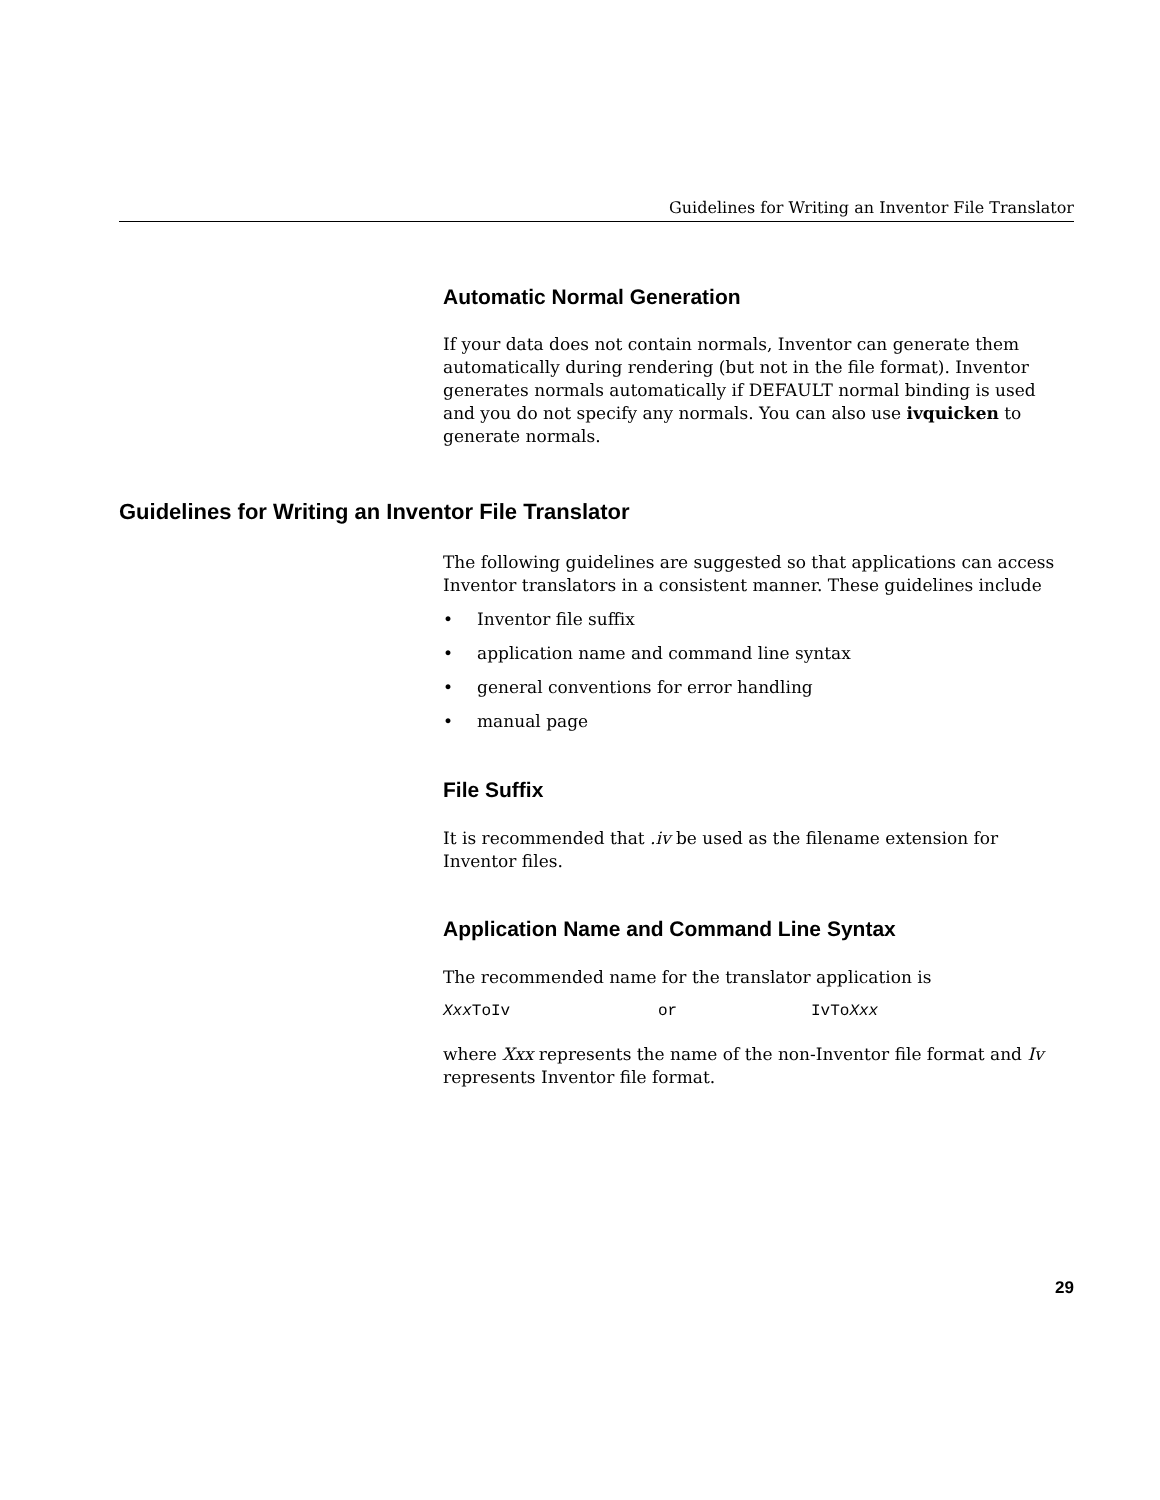Guidelines for Writing an Inventor File Translator
Automatic Normal Generation
If your data does not contain normals, Inventor can generate them automatically during rendering (but not in the file format). Inventor generates normals automatically if DEFAULT normal binding is used and you do not specify any normals. You can also use ivquicken to generate normals.
Guidelines for Writing an Inventor File Translator
The following guidelines are suggested so that applications can access Inventor translators in a consistent manner. These guidelines include
• Inventor file suffix
• application name and command line syntax
• general conventions for error handling
• manual page
File Suffix
It is recommended that .iv be used as the filename extension for Inventor files.
Application Name and Command Line Syntax
The recommended name for the translator application is
Xxx ToIv or IvToXxx
where Xxx represents the name of the non-Inventor file format and Iv represents Inventor file format.
29